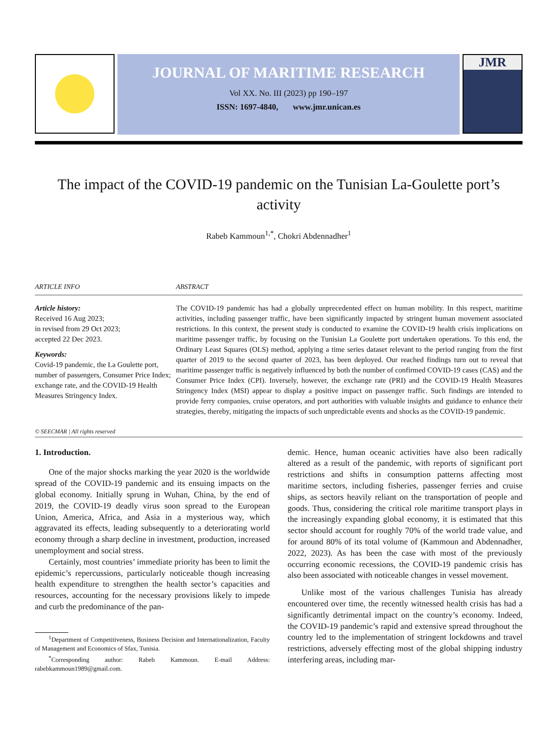JOURNAL OF MARITIME RESEARCH
Vol XX. No. III (2023) pp 190–197
ISSN: 1697-4840, www.jmr.unican.es
JMR
The impact of the COVID-19 pandemic on the Tunisian La-Goulette port’s activity
Rabeb Kammoun<sup>1,*</sup>, Chokri Abdennadher<sup>1</sup>
ARTICLE INFO ABSTRACT
Article history:
Received 16 Aug 2023;
in revised from 29 Oct 2023;
accepted 22 Dec 2023.
Keywords:
Covid-19 pandemic, the La Goulette port, number of passengers, Consumer Price Index; exchange rate, and the COVID-19 Health Measures Stringency Index.
© SEECMAR | All rights reserved
The COVID-19 pandemic has had a globally unprecedented effect on human mobility. In this respect, maritime activities, including passenger traffic, have been significantly impacted by stringent human movement associated restrictions. In this context, the present study is conducted to examine the COVID-19 health crisis implications on maritime passenger traffic, by focusing on the Tunisian La Goulette port undertaken operations. To this end, the Ordinary Least Squares (OLS) method, applying a time series dataset relevant to the period ranging from the first quarter of 2019 to the second quarter of 2023, has been deployed. Our reached findings turn out to reveal that maritime passenger traffic is negatively influenced by both the number of confirmed COVID-19 cases (CAS) and the Consumer Price Index (CPI). Inversely, however, the exchange rate (PRI) and the COVID-19 Health Measures Stringency Index (MSI) appear to display a positive impact on passenger traffic. Such findings are intended to provide ferry companies, cruise operators, and port authorities with valuable insights and guidance to enhance their strategies, thereby, mitigating the impacts of such unpredictable events and shocks as the COVID-19 pandemic.
1. Introduction.
One of the major shocks marking the year 2020 is the worldwide spread of the COVID-19 pandemic and its ensuing impacts on the global economy. Initially sprung in Wuhan, China, by the end of 2019, the COVID-19 deadly virus soon spread to the European Union, America, Africa, and Asia in a mysterious way, which aggravated its effects, leading subsequently to a deteriorating world economy through a sharp decline in investment, production, increased unemployment and social stress.
Certainly, most countries’ immediate priority has been to limit the epidemic’s repercussions, particularly noticeable though increasing health expenditure to strengthen the health sector’s capacities and resources, accounting for the necessary provisions likely to impede and curb the predominance of the pan-
<sup>1</sup> Department of Competitiveness, Business Decision and Internationalization, Faculty of Management and Economics of Sfax, Tunisia.
<sup>*</sup> Corresponding author: Rabeb Kammoun. E-mail Address: rabebkammoun1989@gmail.com.
demic. Hence, human oceanic activities have also been radically altered as a result of the pandemic, with reports of significant port restrictions and shifts in consumption patterns affecting most maritime sectors, including fisheries, passenger ferries and cruise ships, as sectors heavily reliant on the transportation of people and goods. Thus, considering the critical role maritime transport plays in the increasingly expanding global economy, it is estimated that this sector should account for roughly 70% of the world trade value, and for around 80% of its total volume of (Kammoun and Abdennadher, 2022, 2023). As has been the case with most of the previously occurring economic recessions, the COVID-19 pandemic crisis has also been associated with noticeable changes in vessel movement.
Unlike most of the various challenges Tunisia has already encountered over time, the recently witnessed health crisis has had a significantly detrimental impact on the country’s economy. Indeed, the COVID-19 pandemic’s rapid and extensive spread throughout the country led to the implementation of stringent lockdowns and travel restrictions, adversely effecting most of the global shipping industry interfering areas, including mar-